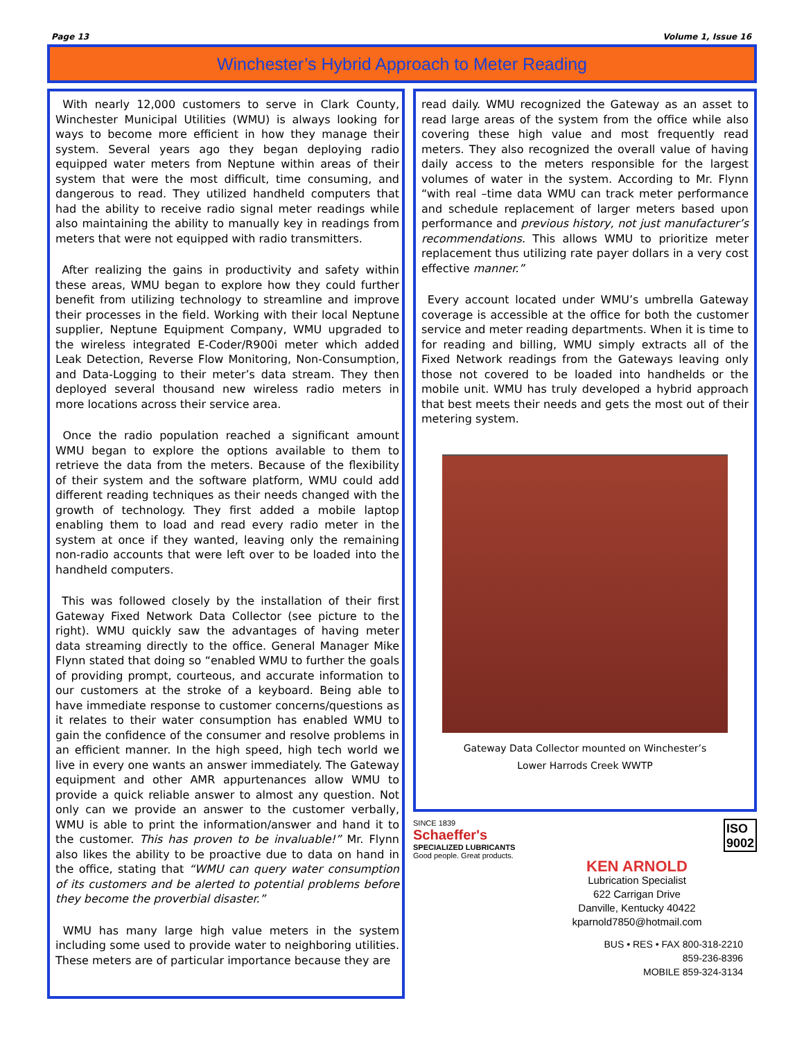Page 13 Volume 1, Issue 16
Winchester’s Hybrid Approach to Meter Reading
With nearly 12,000 customers to serve in Clark County, Winchester Municipal Utilities (WMU) is always looking for ways to become more efficient in how they manage their system. Several years ago they began deploying radio equipped water meters from Neptune within areas of their system that were the most difficult, time consuming, and dangerous to read. They utilized handheld computers that had the ability to receive radio signal meter readings while also maintaining the ability to manually key in readings from meters that were not equipped with radio transmitters.
After realizing the gains in productivity and safety within these areas, WMU began to explore how they could further benefit from utilizing technology to streamline and improve their processes in the field. Working with their local Neptune supplier, Neptune Equipment Company, WMU upgraded to the wireless integrated E-Coder/R900i meter which added Leak Detection, Reverse Flow Monitoring, Non-Consumption, and Data-Logging to their meter’s data stream. They then deployed several thousand new wireless radio meters in more locations across their service area.
Once the radio population reached a significant amount WMU began to explore the options available to them to retrieve the data from the meters. Because of the flexibility of their system and the software platform, WMU could add different reading techniques as their needs changed with the growth of technology. They first added a mobile laptop enabling them to load and read every radio meter in the system at once if they wanted, leaving only the remaining non-radio accounts that were left over to be loaded into the handheld computers.
This was followed closely by the installation of their first Gateway Fixed Network Data Collector (see picture to the right). WMU quickly saw the advantages of having meter data streaming directly to the office. General Manager Mike Flynn stated that doing so “enabled WMU to further the goals of providing prompt, courteous, and accurate information to our customers at the stroke of a keyboard. Being able to have immediate response to customer concerns/questions as it relates to their water consumption has enabled WMU to gain the confidence of the consumer and resolve problems in an efficient manner. In the high speed, high tech world we live in every one wants an answer immediately. The Gateway equipment and other AMR appurtenances allow WMU to provide a quick reliable answer to almost any question. Not only can we provide an answer to the customer verbally, WMU is able to print the information/answer and hand it to the customer. This has proven to be invaluable!” Mr. Flynn also likes the ability to be proactive due to data on hand in the office, stating that “WMU can query water consumption of its customers and be alerted to potential problems before they become the proverbial disaster.”
WMU has many large high value meters in the system including some used to provide water to neighboring utilities. These meters are of particular importance because they are
read daily. WMU recognized the Gateway as an asset to read large areas of the system from the office while also covering these high value and most frequently read meters. They also recognized the overall value of having daily access to the meters responsible for the largest volumes of water in the system. According to Mr. Flynn “with real –time data WMU can track meter performance and schedule replacement of larger meters based upon performance and previous history, not just manufacturer’s recommendations. This allows WMU to prioritize meter replacement thus utilizing rate payer dollars in a very cost effective manner.”
Every account located under WMU’s umbrella Gateway coverage is accessible at the office for both the customer service and meter reading departments. When it is time to for reading and billing, WMU simply extracts all of the Fixed Network readings from the Gateways leaving only those not covered to be loaded into handhelds or the mobile unit. WMU has truly developed a hybrid approach that best meets their needs and gets the most out of their metering system.
Gateway Data Collector mounted on Winchester’s
Lower Harrods Creek WWTP
SINCE 1839
Schaeffer's
SPECIALIZED LUBRICANTS
Good people. Great products.
ISO
9002
KEN ARNOLD
Lubrication Specialist
622 Carrigan Drive
Danville, Kentucky 40422
kparnold7850@hotmail.com
BUS • RES • FAX 800-318-2210
859-236-8396
MOBILE 859-324-3134